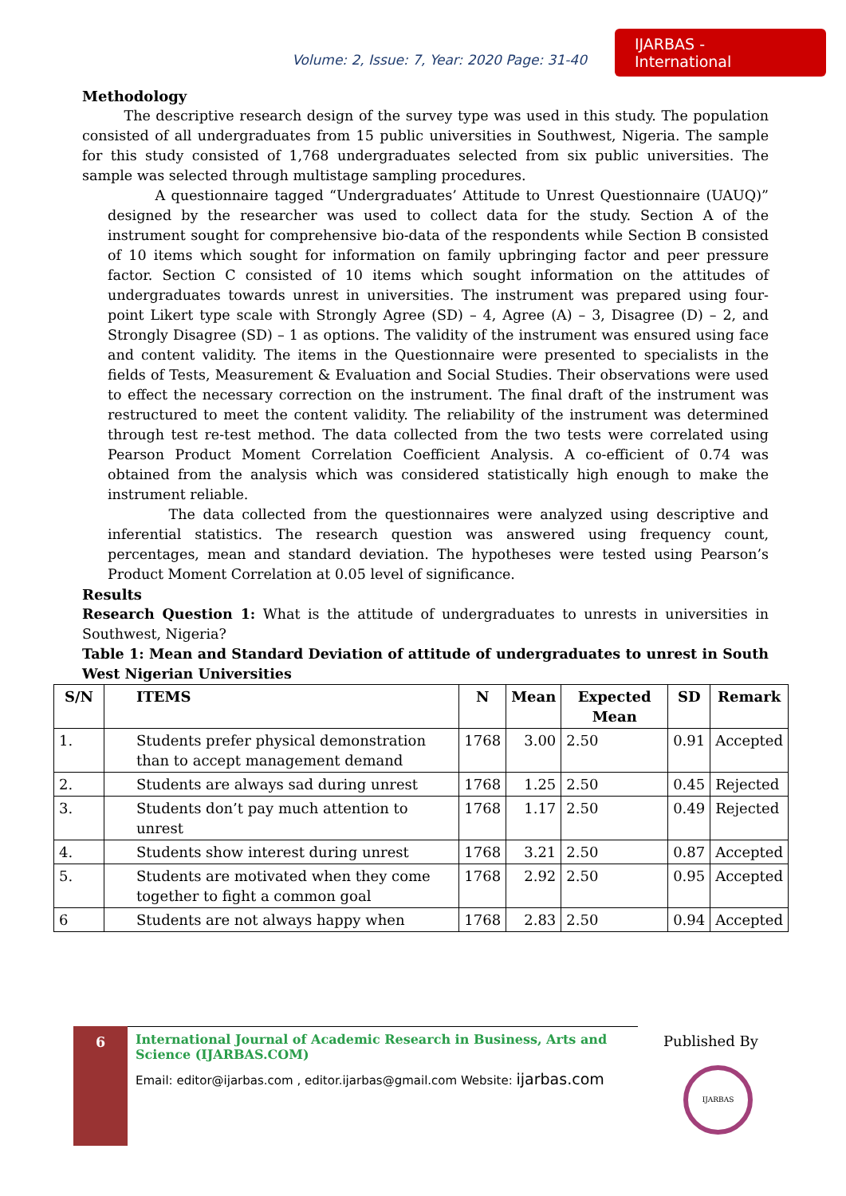Volume: 2, Issue: 7, Year: 2020 Page: 31-40
IJARBAS - International
Methodology
The descriptive research design of the survey type was used in this study. The population consisted of all undergraduates from 15 public universities in Southwest, Nigeria. The sample for this study consisted of 1,768 undergraduates selected from six public universities. The sample was selected through multistage sampling procedures.
A questionnaire tagged “Undergraduates’ Attitude to Unrest Questionnaire (UAUQ)” designed by the researcher was used to collect data for the study. Section A of the instrument sought for comprehensive bio-data of the respondents while Section B consisted of 10 items which sought for information on family upbringing factor and peer pressure factor. Section C consisted of 10 items which sought information on the attitudes of undergraduates towards unrest in universities. The instrument was prepared using four-point Likert type scale with Strongly Agree (SD) – 4, Agree (A) – 3, Disagree (D) – 2, and Strongly Disagree (SD) – 1 as options. The validity of the instrument was ensured using face and content validity. The items in the Questionnaire were presented to specialists in the fields of Tests, Measurement & Evaluation and Social Studies. Their observations were used to effect the necessary correction on the instrument. The final draft of the instrument was restructured to meet the content validity. The reliability of the instrument was determined through test re-test method. The data collected from the two tests were correlated using Pearson Product Moment Correlation Coefficient Analysis. A co-efficient of 0.74 was obtained from the analysis which was considered statistically high enough to make the instrument reliable.
The data collected from the questionnaires were analyzed using descriptive and inferential statistics. The research question was answered using frequency count, percentages, mean and standard deviation. The hypotheses were tested using Pearson’s Product Moment Correlation at 0.05 level of significance.
Results
Research Question 1: What is the attitude of undergraduates to unrests in universities in Southwest, Nigeria?
Table 1: Mean and Standard Deviation of attitude of undergraduates to unrest in South West Nigerian Universities
| S/N | ITEMS | N | Mean | Expected Mean | SD | Remark |
| --- | --- | --- | --- | --- | --- | --- |
| 1. | Students prefer physical demonstration than to accept management demand | 1768 | 3.00 | 2.50 | 0.91 | Accepted |
| 2. | Students are always sad during unrest | 1768 | 1.25 | 2.50 | 0.45 | Rejected |
| 3. | Students don’t pay much attention to unrest | 1768 | 1.17 | 2.50 | 0.49 | Rejected |
| 4. | Students show interest during unrest | 1768 | 3.21 | 2.50 | 0.87 | Accepted |
| 5. | Students are motivated when they come together to fight a common goal | 1768 | 2.92 | 2.50 | 0.95 | Accepted |
| 6 | Students are not always happy when | 1768 | 2.83 | 2.50 | 0.94 | Accepted |
6
International Journal of Academic Research in Business, Arts and Science (IJARBAS.COM)
Email: editor@ijarbas.com , editor.ijarbas@gmail.com Website: ijarbas.com
Published By
IJARBAS